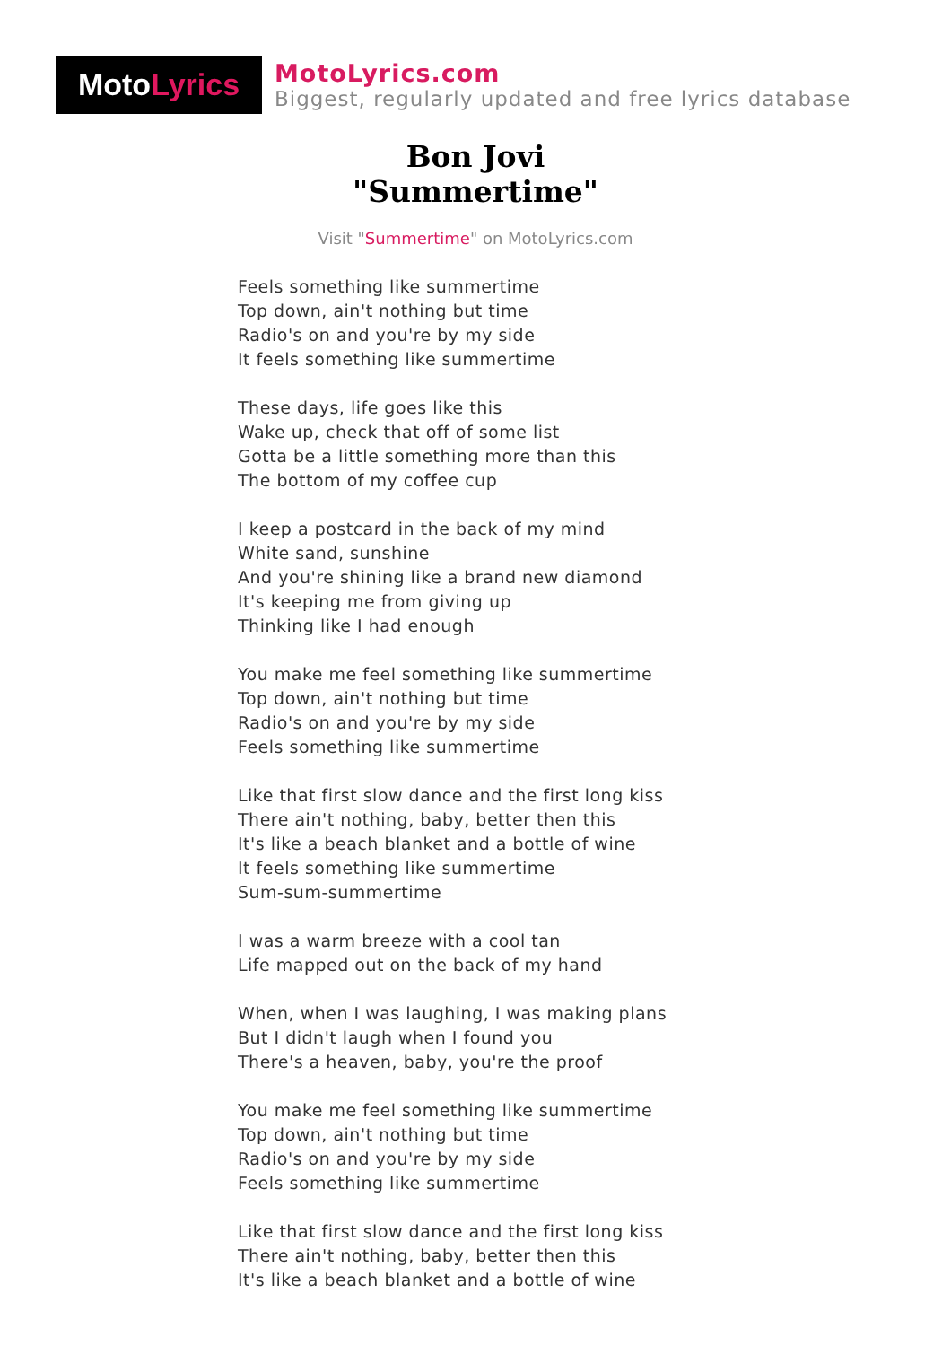Moto Lyrics
MotoLyrics.com
Biggest, regularly updated and free lyrics database
Bon Jovi
"Summertime"
Visit "Summertime" on MotoLyrics.com
Feels something like summertime
Top down, ain't nothing but time
Radio's on and you're by my side
It feels something like summertime
These days, life goes like this
Wake up, check that off of some list
Gotta be a little something more than this
The bottom of my coffee cup
I keep a postcard in the back of my mind
White sand, sunshine
And you're shining like a brand new diamond
It's keeping me from giving up
Thinking like I had enough
You make me feel something like summertime
Top down, ain't nothing but time
Radio's on and you're by my side
Feels something like summertime
Like that first slow dance and the first long kiss
There ain't nothing, baby, better then this
It's like a beach blanket and a bottle of wine
It feels something like summertime
Sum-sum-summertime
I was a warm breeze with a cool tan
Life mapped out on the back of my hand
When, when I was laughing, I was making plans
But I didn't laugh when I found you
There's a heaven, baby, you're the proof
You make me feel something like summertime
Top down, ain't nothing but time
Radio's on and you're by my side
Feels something like summertime
Like that first slow dance and the first long kiss
There ain't nothing, baby, better then this
It's like a beach blanket and a bottle of wine